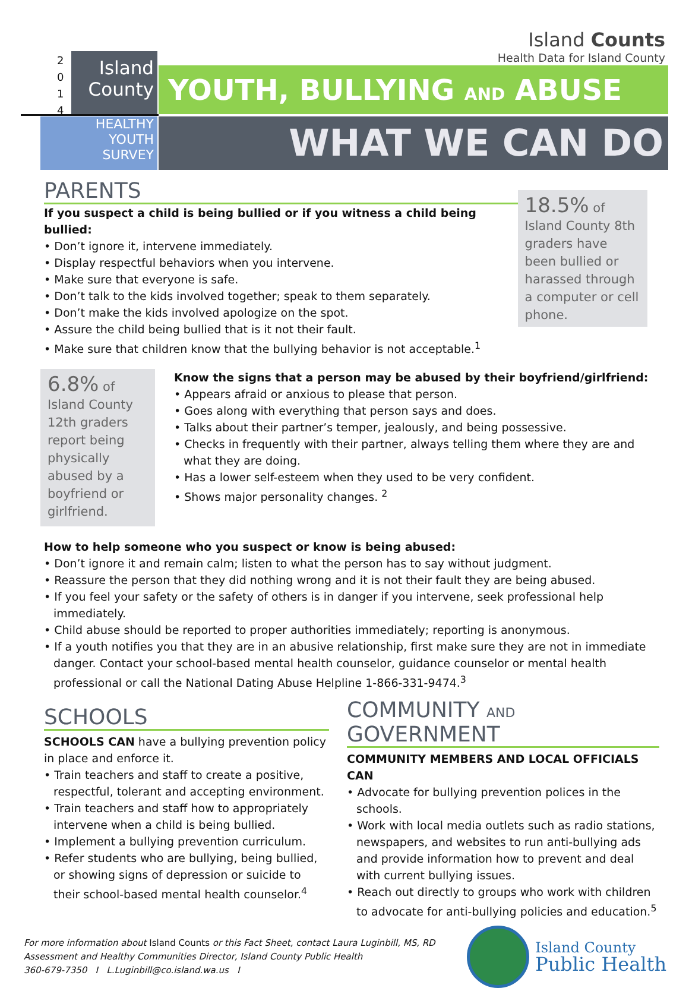Island Counts
Health Data for Island County
2
0
1
4
Island
County
HEALTHY
YOUTH
SURVEY
YOUTH, BULLYING AND ABUSE
WHAT WE CAN DO
PARENTS
If you suspect a child is being bullied or if you witness a child being bullied:
• Don’t ignore it, intervene immediately.
• Display respectful behaviors when you intervene.
• Make sure that everyone is safe.
• Don’t talk to the kids involved together; speak to them separately.
• Don’t make the kids involved apologize on the spot.
• Assure the child being bullied that is it not their fault.
• Make sure that children know that the bullying behavior is not acceptable.<sup>1</sup>
18.5% of Island County 8th graders have been bullied or harassed through a computer or cell phone.
6.8% of Island County 12th graders report being physically abused by a boyfriend or girlfriend.
Know the signs that a person may be abused by their boyfriend/girlfriend:
• Appears afraid or anxious to please that person.
• Goes along with everything that person says and does.
• Talks about their partner’s temper, jealously, and being possessive.
• Checks in frequently with their partner, always telling them where they are and what they are doing.
• Has a lower self-esteem when they used to be very confident.
• Shows major personality changes. <sup>2</sup>
How to help someone who you suspect or know is being abused:
• Don’t ignore it and remain calm; listen to what the person has to say without judgment.
• Reassure the person that they did nothing wrong and it is not their fault they are being abused.
• If you feel your safety or the safety of others is in danger if you intervene, seek professional help immediately.
• Child abuse should be reported to proper authorities immediately; reporting is anonymous.
• If a youth notifies you that they are in an abusive relationship, first make sure they are not in immediate danger. Contact your school-based mental health counselor, guidance counselor or mental health professional or call the National Dating Abuse Helpline 1-866-331-9474.<sup>3</sup>
SCHOOLS
SCHOOLS CAN have a bullying prevention policy in place and enforce it.
• Train teachers and staff to create a positive, respectful, tolerant and accepting environment.
• Train teachers and staff how to appropriately intervene when a child is being bullied.
• Implement a bullying prevention curriculum.
• Refer students who are bullying, being bullied, or showing signs of depression or suicide to their school-based mental health counselor.<sup>4</sup>
COMMUNITY AND GOVERNMENT
COMMUNITY MEMBERS AND LOCAL OFFICIALS CAN
• Advocate for bullying prevention polices in the schools.
• Work with local media outlets such as radio stations, newspapers, and websites to run anti-bullying ads and provide information how to prevent and deal with current bullying issues.
• Reach out directly to groups who work with children to advocate for anti-bullying policies and education.<sup>5</sup>
For more information about Island Counts or this Fact Sheet, contact Laura Luginbill, MS, RD
Assessment and Healthy Communities Director, Island County Public Health
360-679-7350 I L.Luginbill@co.island.wa.us I
Island County
Public Health